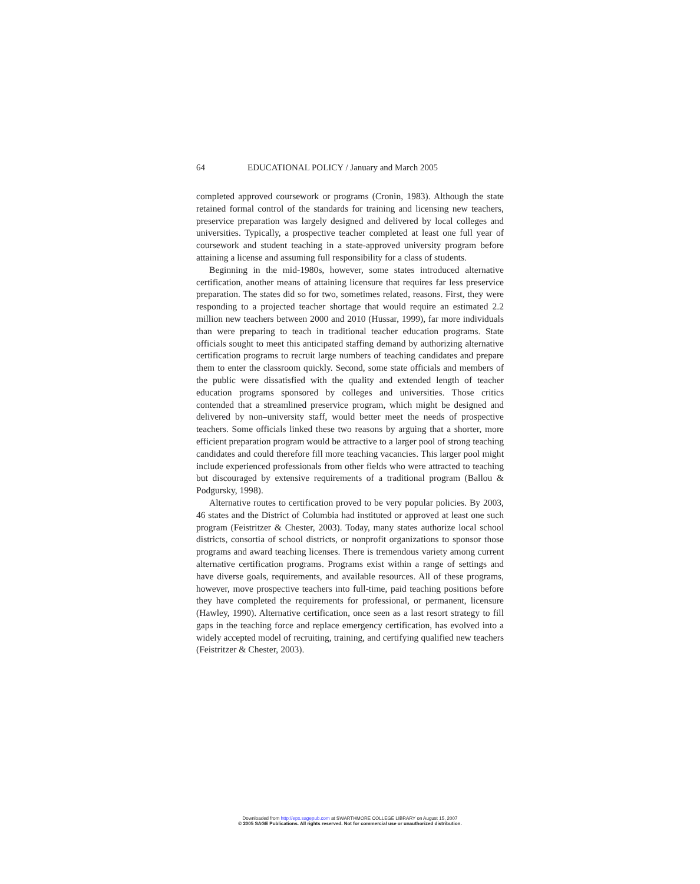64 EDUCATIONAL POLICY / January and March 2005
completed approved coursework or programs (Cronin, 1983). Although the state retained formal control of the standards for training and licensing new teachers, preservice preparation was largely designed and delivered by local colleges and universities. Typically, a prospective teacher completed at least one full year of coursework and student teaching in a state-approved university program before attaining a license and assuming full responsibility for a class of students.
Beginning in the mid-1980s, however, some states introduced alternative certification, another means of attaining licensure that requires far less preservice preparation. The states did so for two, sometimes related, reasons. First, they were responding to a projected teacher shortage that would require an estimated 2.2 million new teachers between 2000 and 2010 (Hussar, 1999), far more individuals than were preparing to teach in traditional teacher education programs. State officials sought to meet this anticipated staffing demand by authorizing alternative certification programs to recruit large numbers of teaching candidates and prepare them to enter the classroom quickly. Second, some state officials and members of the public were dissatisfied with the quality and extended length of teacher education programs sponsored by colleges and universities. Those critics contended that a streamlined preservice program, which might be designed and delivered by non–university staff, would better meet the needs of prospective teachers. Some officials linked these two reasons by arguing that a shorter, more efficient preparation program would be attractive to a larger pool of strong teaching candidates and could therefore fill more teaching vacancies. This larger pool might include experienced professionals from other fields who were attracted to teaching but discouraged by extensive requirements of a traditional program (Ballou & Podgursky, 1998).
Alternative routes to certification proved to be very popular policies. By 2003, 46 states and the District of Columbia had instituted or approved at least one such program (Feistritzer & Chester, 2003). Today, many states authorize local school districts, consortia of school districts, or nonprofit organizations to sponsor those programs and award teaching licenses. There is tremendous variety among current alternative certification programs. Programs exist within a range of settings and have diverse goals, requirements, and available resources. All of these programs, however, move prospective teachers into full-time, paid teaching positions before they have completed the requirements for professional, or permanent, licensure (Hawley, 1990). Alternative certification, once seen as a last resort strategy to fill gaps in the teaching force and replace emergency certification, has evolved into a widely accepted model of recruiting, training, and certifying qualified new teachers (Feistritzer & Chester, 2003).
Downloaded from http://epx.sagepub.com at SWARTHMORE COLLEGE LIBRARY on August 15, 2007
© 2005 SAGE Publications. All rights reserved. Not for commercial use or unauthorized distribution.